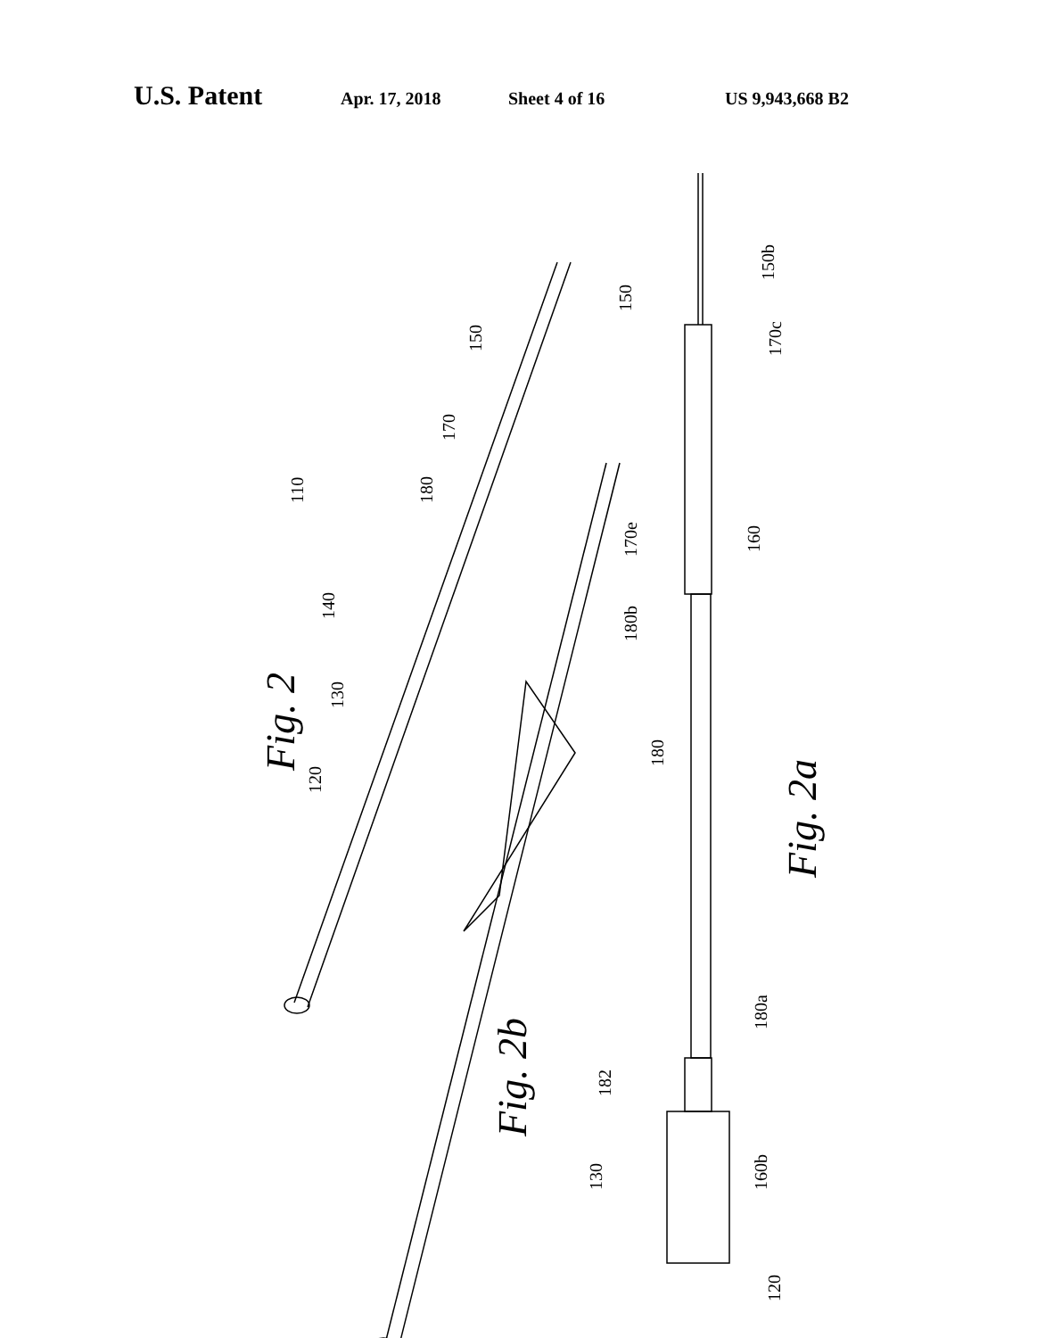U.S. Patent Apr. 17, 2018 Sheet 4 of 16 US 9,943,668 B2
Fig. 2
Fig. 2b
Fig. 2a
110
140
130
120
180
170
150
150
150b
170c
170e
160
180b
180
180a
182
130
160b
120